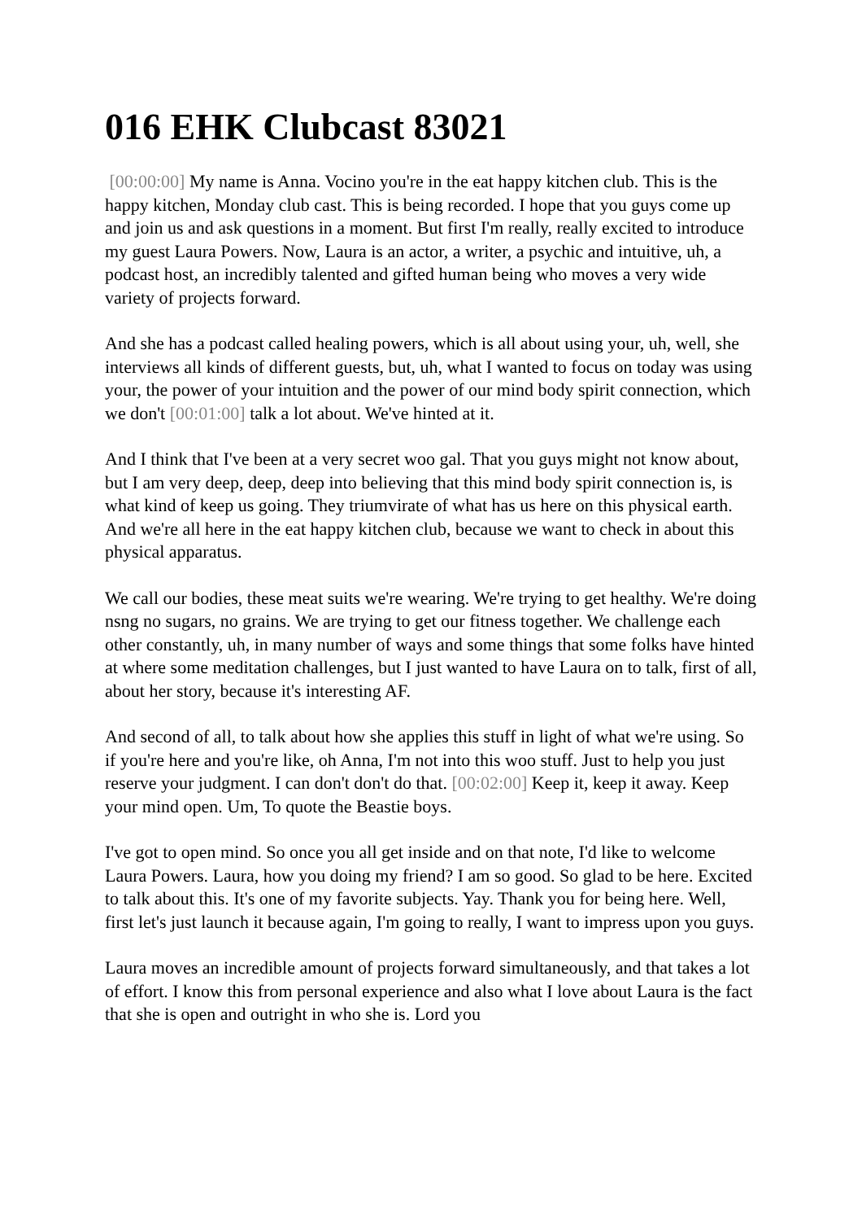016 EHK Clubcast 83021
[00:00:00] My name is Anna. Vocino you're in the eat happy kitchen club. This is the happy kitchen, Monday club cast. This is being recorded. I hope that you guys come up and join us and ask questions in a moment. But first I'm really, really excited to introduce my guest Laura Powers. Now, Laura is an actor, a writer, a psychic and intuitive, uh, a podcast host, an incredibly talented and gifted human being who moves a very wide variety of projects forward.
And she has a podcast called healing powers, which is all about using your, uh, well, she interviews all kinds of different guests, but, uh, what I wanted to focus on today was using your, the power of your intuition and the power of our mind body spirit connection, which we don't [00:01:00] talk a lot about. We've hinted at it.
And I think that I've been at a very secret woo gal. That you guys might not know about, but I am very deep, deep, deep into believing that this mind body spirit connection is, is what kind of keep us going. They triumvirate of what has us here on this physical earth. And we're all here in the eat happy kitchen club, because we want to check in about this physical apparatus.
We call our bodies, these meat suits we're wearing. We're trying to get healthy. We're doing nsng no sugars, no grains. We are trying to get our fitness together. We challenge each other constantly, uh, in many number of ways and some things that some folks have hinted at where some meditation challenges, but I just wanted to have Laura on to talk, first of all, about her story, because it's interesting AF.
And second of all, to talk about how she applies this stuff in light of what we're using. So if you're here and you're like, oh Anna, I'm not into this woo stuff. Just to help you just reserve your judgment. I can don't don't do that. [00:02:00] Keep it, keep it away. Keep your mind open. Um, To quote the Beastie boys.
I've got to open mind. So once you all get inside and on that note, I'd like to welcome Laura Powers. Laura, how you doing my friend? I am so good. So glad to be here. Excited to talk about this. It's one of my favorite subjects. Yay. Thank you for being here. Well, first let's just launch it because again, I'm going to really, I want to impress upon you guys.
Laura moves an incredible amount of projects forward simultaneously, and that takes a lot of effort. I know this from personal experience and also what I love about Laura is the fact that she is open and outright in who she is. Lord you